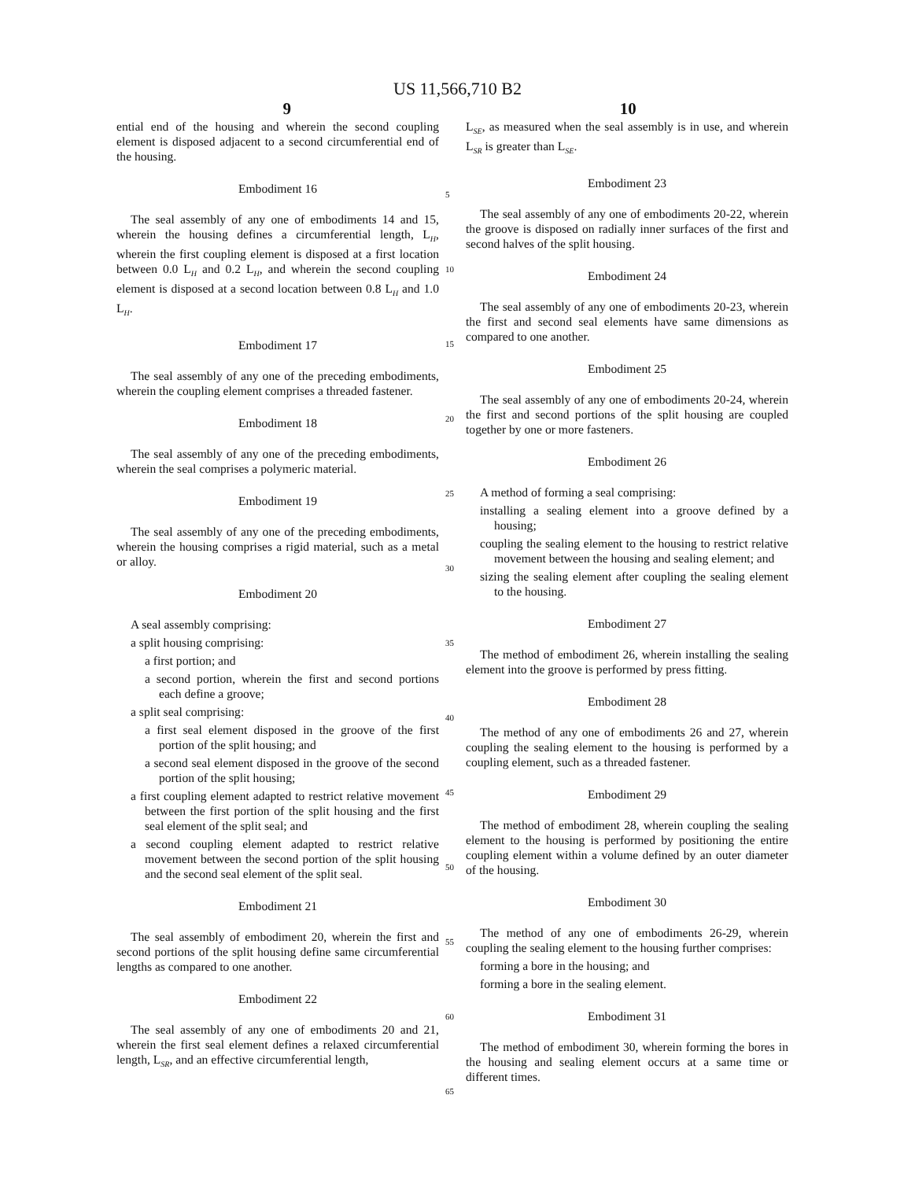US 11,566,710 B2
9 10
ential end of the housing and wherein the second coupling element is disposed adjacent to a second circumferential end of the housing.
Embodiment 16
The seal assembly of any one of embodiments 14 and 15, wherein the housing defines a circumferential length, L<sub>H</sub>, wherein the first coupling element is disposed at a first location between 0.0 L<sub>H</sub> and 0.2 L<sub>H</sub>, and wherein the second coupling element is disposed at a second location between 0.8 L<sub>H</sub> and 1.0 L<sub>H</sub>.
Embodiment 17
The seal assembly of any one of the preceding embodiments, wherein the coupling element comprises a threaded fastener.
Embodiment 18
The seal assembly of any one of the preceding embodiments, wherein the seal comprises a polymeric material.
Embodiment 19
The seal assembly of any one of the preceding embodiments, wherein the housing comprises a rigid material, such as a metal or alloy.
Embodiment 20
A seal assembly comprising:
a split housing comprising:
a first portion; and
a second portion, wherein the first and second portions each define a groove;
a split seal comprising:
a first seal element disposed in the groove of the first portion of the split housing; and
a second seal element disposed in the groove of the second portion of the split housing;
a first coupling element adapted to restrict relative movement between the first portion of the split housing and the first seal element of the split seal; and
a second coupling element adapted to restrict relative movement between the second portion of the split housing and the second seal element of the split seal.
Embodiment 21
The seal assembly of embodiment 20, wherein the first and second portions of the split housing define same circumferential lengths as compared to one another.
Embodiment 22
The seal assembly of any one of embodiments 20 and 21, wherein the first seal element defines a relaxed circumferential length, L<sub>SR</sub>, and an effective circumferential length,
5
10
15
20
25
30
35
40
45
50
55
60
65
L<sub>SE</sub>, as measured when the seal assembly is in use, and wherein L<sub>SR</sub> is greater than L<sub>SE</sub>.
Embodiment 23
The seal assembly of any one of embodiments 20-22, wherein the groove is disposed on radially inner surfaces of the first and second halves of the split housing.
Embodiment 24
The seal assembly of any one of embodiments 20-23, wherein the first and second seal elements have same dimensions as compared to one another.
Embodiment 25
The seal assembly of any one of embodiments 20-24, wherein the first and second portions of the split housing are coupled together by one or more fasteners.
Embodiment 26
A method of forming a seal comprising:
installing a sealing element into a groove defined by a housing;
coupling the sealing element to the housing to restrict relative movement between the housing and sealing element; and
sizing the sealing element after coupling the sealing element to the housing.
Embodiment 27
The method of embodiment 26, wherein installing the sealing element into the groove is performed by press fitting.
Embodiment 28
The method of any one of embodiments 26 and 27, wherein coupling the sealing element to the housing is performed by a coupling element, such as a threaded fastener.
Embodiment 29
The method of embodiment 28, wherein coupling the sealing element to the housing is performed by positioning the entire coupling element within a volume defined by an outer diameter of the housing.
Embodiment 30
The method of any one of embodiments 26-29, wherein coupling the sealing element to the housing further comprises:
forming a bore in the housing; and
forming a bore in the sealing element.
Embodiment 31
The method of embodiment 30, wherein forming the bores in the housing and sealing element occurs at a same time or different times.